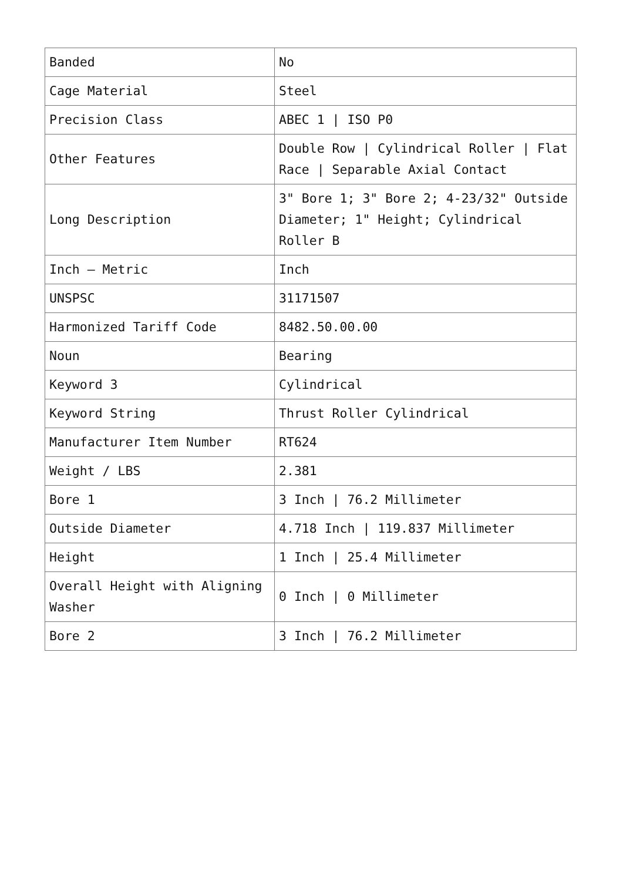| Banded | No |
| Cage Material | Steel |
| Precision Class | ABEC 1 / ISO P0 |
| Other Features | Double Row / Cylindrical Roller / Flat Race / Separable Axial Contact |
| Long Description | 3" Bore 1; 3" Bore 2; 4-23/32" Outside Diameter; 1" Height; Cylindrical Roller B |
| Inch – Metric | Inch |
| UNSPSC | 31171507 |
| Harmonized Tariff Code | 8482.50.00.00 |
| Noun | Bearing |
| Keyword 3 | Cylindrical |
| Keyword String | Thrust Roller Cylindrical |
| Manufacturer Item Number | RT624 |
| Weight / LBS | 2.381 |
| Bore 1 | 3 Inch / 76.2 Millimeter |
| Outside Diameter | 4.718 Inch / 119.837 Millimeter |
| Height | 1 Inch / 25.4 Millimeter |
| Overall Height with Aligning Washer | 0 Inch / 0 Millimeter |
| Bore 2 | 3 Inch / 76.2 Millimeter |